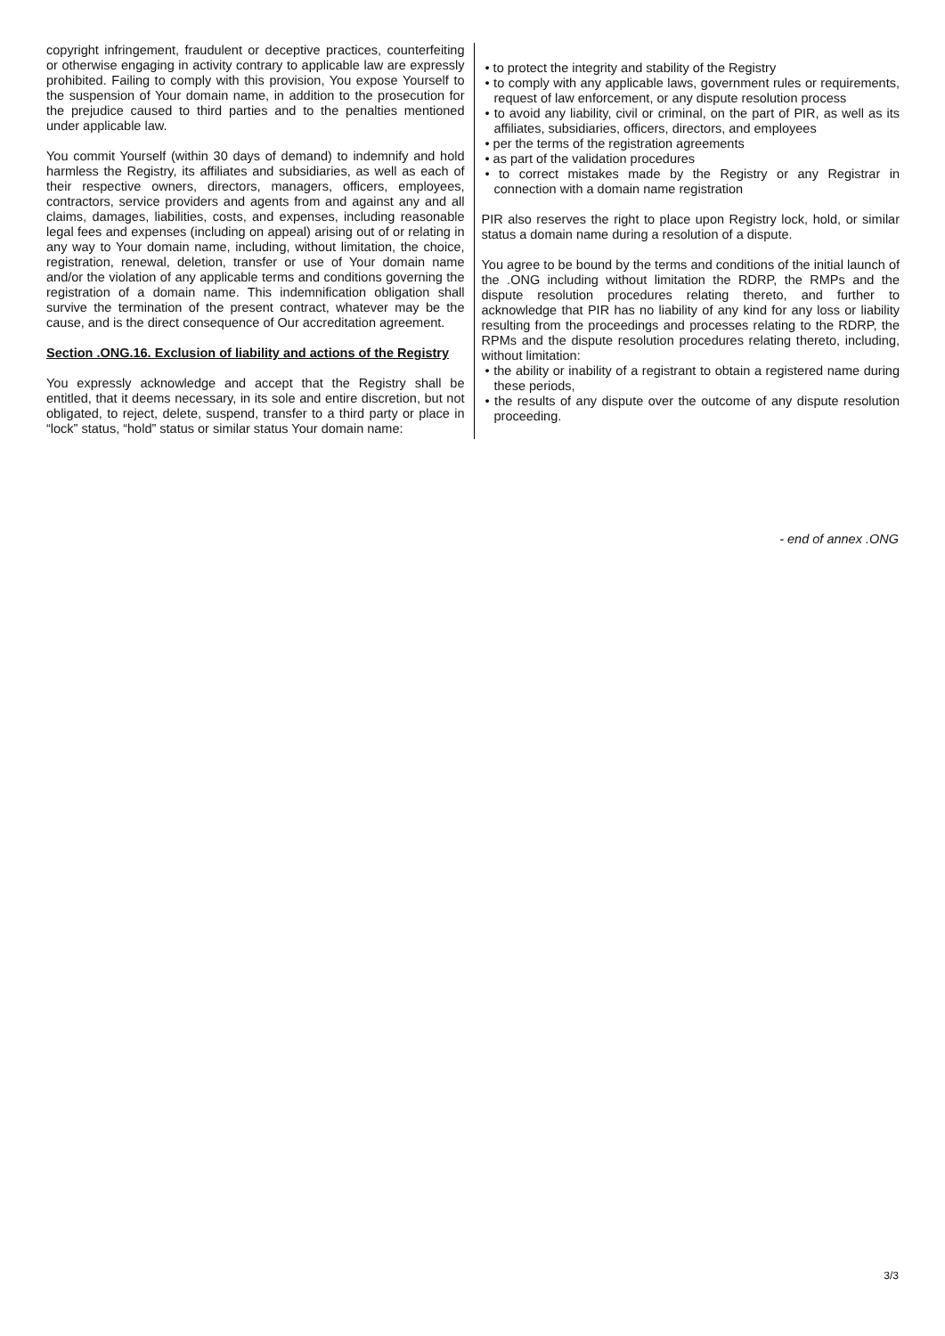copyright infringement, fraudulent or deceptive practices, counterfeiting or otherwise engaging in activity contrary to applicable law are expressly prohibited. Failing to comply with this provision, You expose Yourself to the suspension of Your domain name, in addition to the prosecution for the prejudice caused to third parties and to the penalties mentioned under applicable law.
You commit Yourself (within 30 days of demand) to indemnify and hold harmless the Registry, its affiliates and subsidiaries, as well as each of their respective owners, directors, managers, officers, employees, contractors, service providers and agents from and against any and all claims, damages, liabilities, costs, and expenses, including reasonable legal fees and expenses (including on appeal) arising out of or relating in any way to Your domain name, including, without limitation, the choice, registration, renewal, deletion, transfer or use of Your domain name and/or the violation of any applicable terms and conditions governing the registration of a domain name. This indemnification obligation shall survive the termination of the present contract, whatever may be the cause, and is the direct consequence of Our accreditation agreement.
Section .ONG.16. Exclusion of liability and actions of the Registry
You expressly acknowledge and accept that the Registry shall be entitled, that it deems necessary, in its sole and entire discretion, but not obligated, to reject, delete, suspend, transfer to a third party or place in “lock” status, “hold” status or similar status Your domain name:
• to protect the integrity and stability of the Registry
• to comply with any applicable laws, government rules or requirements, request of law enforcement, or any dispute resolution process
• to avoid any liability, civil or criminal, on the part of PIR, as well as its affiliates, subsidiaries, officers, directors, and employees
• per the terms of the registration agreements
• as part of the validation procedures
• to correct mistakes made by the Registry or any Registrar in connection with a domain name registration
PIR also reserves the right to place upon Registry lock, hold, or similar status a domain name during a resolution of a dispute.
You agree to be bound by the terms and conditions of the initial launch of the .ONG including without limitation the RDRP, the RMPs and the dispute resolution procedures relating thereto, and further to acknowledge that PIR has no liability of any kind for any loss or liability resulting from the proceedings and processes relating to the RDRP, the RPMs and the dispute resolution procedures relating thereto, including, without limitation:
• the ability or inability of a registrant to obtain a registered name during these periods,
• the results of any dispute over the outcome of any dispute resolution proceeding.
- end of annex .ONG
3/3